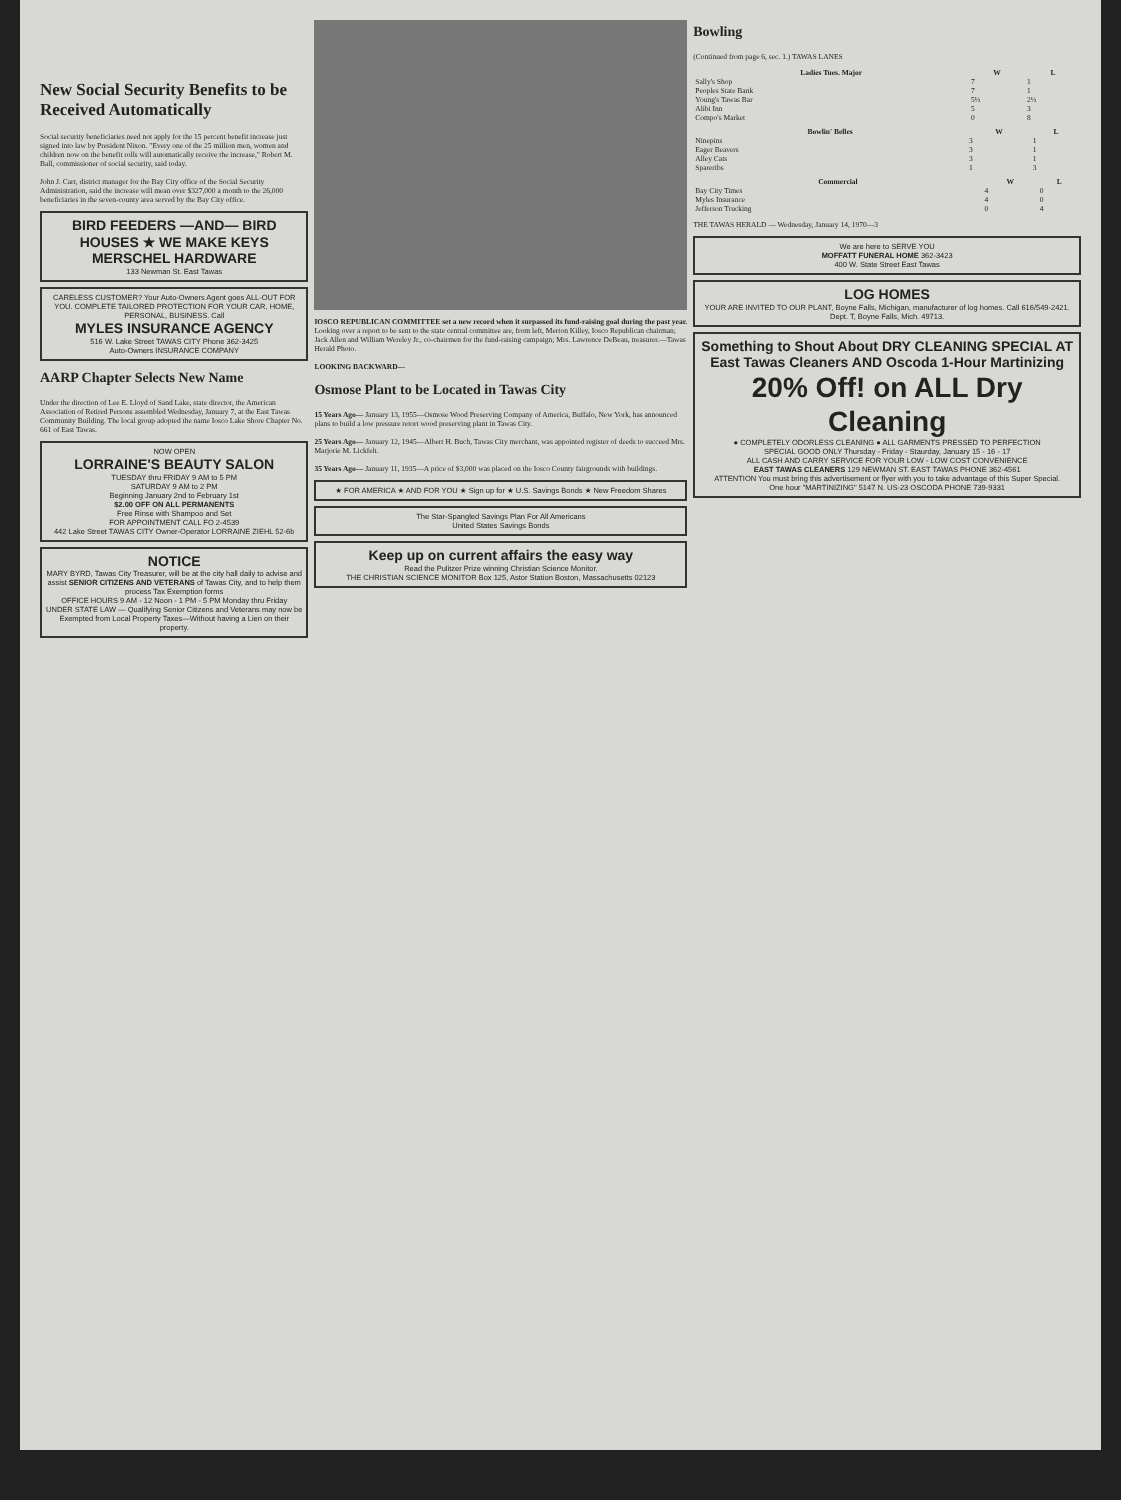New Social Security Benefits to be Received Automatically
Social security beneficiaries need not apply for the 15 percent benefit increase just signed into law by President Nixon. "Every one of the 25 million men, women and children now on the benefit rolls will automatically receive the increase," Robert M. Ball, commissioner of social security, said today.
John J. Carr, district manager for the Bay City office of the Social Security Administration, said the increase will mean over $327,000 a month to the 26,000 beneficiaries in the seven-county area served by the Bay City office.
BIRD FEEDERS —AND— BIRD HOUSES ★ WE MAKE KEYS
MERSCHEL HARDWARE
133 Newman St. East Tawas
CARELESS CUSTOMER? Your Auto-Owners Agent goes ALL-OUT FOR YOU. COMPLETE TAILORED PROTECTION FOR YOUR CAR, HOME, PERSONAL, BUSINESS. Call
MYLES INSURANCE AGENCY
516 W. Lake Street TAWAS CITY Phone 362-3425
Auto-Owners INSURANCE COMPANY
AARP Chapter Selects New Name
Under the direction of Lee E. Lloyd of Sand Lake, state director, the American Association of Retired Persons assembled Wednesday, January 7, at the East Tawas Community Building. The local group adopted the name Iosco Lake Shore Chapter No. 661 of East Tawas.
NOW OPEN
LORRAINE'S BEAUTY SALON
TUESDAY thru FRIDAY 9 AM to 5 PM
SATURDAY 9 AM to 2 PM
Beginning January 2nd to February 1st
$2.00 OFF ON ALL PERMANENTS
Free Rinse with Shampoo and Set
FOR APPOINTMENT CALL FO 2-4539
442 Lake Street TAWAS CITY Owner-Operator LORRAINE ZIEHL 52-6b
NOTICE
MARY BYRD, Tawas City Treasurer, will be at the city hall daily to advise and assist SENIOR CITIZENS AND VETERANS of Tawas City, and to help them process Tax Exemption forms
OFFICE HOURS 9 AM - 12 Noon - 1 PM - 5 PM Monday thru Friday
UNDER STATE LAW — Qualifying Senior Citizens and Veterans may now be Exempted from Local Property Taxes—Without having a Lien on their property.
IOSCO REPUBLICAN COMMITTEE set a new record when it surpassed its fund-raising goal during the past year. Looking over a report to be sent to the state central committee are, from left, Merton Killey, Iosco Republican chairman; Jack Allen and William Wereley Jr., co-chairmen for the fund-raising campaign; Mrs. Lawrence DeBeau, treasurer.—Tawas Herald Photo.
LOOKING BACKWARD—
Osmose Plant to be Located in Tawas City
15 Years Ago— January 13, 1955—Osmose Wood Preserving Company of America, Buffalo, New York, has announced plans to build a low pressure retort wood preserving plant in Tawas City.
25 Years Ago— January 12, 1945—Albert H. Buch, Tawas City merchant, was appointed register of deeds to succeed Mrs. Marjorie M. Lickfelt.
35 Years Ago— January 11, 1935—A price of $3,000 was placed on the Iosco County fairgrounds with buildings.
★ FOR AMERICA ★ AND FOR YOU ★ Sign up for ★ U.S. Savings Bonds ★ New Freedom Shares
The Star-Spangled Savings Plan For All Americans
United States Savings Bonds
Keep up on current affairs the easy way
Read the Pulitzer Prize winning Christian Science Monitor.
THE CHRISTIAN SCIENCE MONITOR Box 125, Astor Station Boston, Massachusetts 02123
Bowling
(Continued from page 6, sec. 1.) TAWAS LANES
| Ladies Tues. Major | W | L |
| --- | --- | --- |
| Sally's Shop | 7 | 1 |
| Peoples State Bank | 7 | 1 |
| Young's Tawas Bar | 5½ | 2½ |
| Alibi Inn | 5 | 3 |
| Compo's Market | 0 | 8 |
| Bowlin' Belles | W | L |
| --- | --- | --- |
| Ninepins | 3 | 1 |
| Eager Beavers | 3 | 1 |
| Alley Cats | 3 | 1 |
| Spareribs | 1 | 3 |
| Commercial | W | L |
| --- | --- | --- |
| Bay City Times | 4 | 0 |
| Myles Insurance | 4 | 0 |
| Jefferson Trucking | 0 | 4 |
THE TAWAS HERALD — Wednesday, January 14, 1970—3
We are here to SERVE YOU
MOFFATT FUNERAL HOME 362-3423
400 W. State Street East Tawas
LOG HOMES
YOUR ARE INVITED TO OUR PLANT, Boyne Falls, Michigan, manufacturer of log homes. Call 616/549-2421. Dept. T, Boyne Falls, Mich. 49713.
Something to Shout About DRY CLEANING SPECIAL AT East Tawas Cleaners AND Oscoda 1-Hour Martinizing
20% Off! on ALL Dry Cleaning
● COMPLETELY ODORLESS CLEANING ● ALL GARMENTS PRESSED TO PERFECTION
SPECIAL GOOD ONLY Thursday - Friday - Staurday, January 15 - 16 - 17
ALL CASH AND CARRY SERVICE FOR YOUR LOW - LOW COST CONVENIENCE
EAST TAWAS CLEANERS 129 NEWMAN ST. EAST TAWAS PHONE 362-4561
ATTENTION You must bring this advertisement or flyer with you to take advantage of this Super Special.
One hour "MARTINIZING" 5147 N. US-23 OSCODA PHONE 739-9331